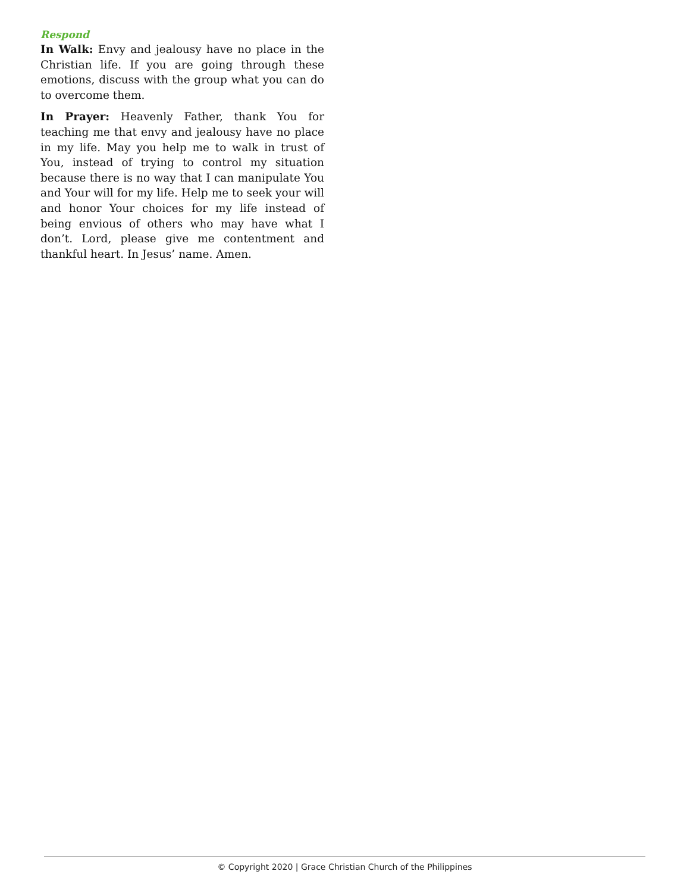Respond
In Walk: Envy and jealousy have no place in the Christian life. If you are going through these emotions, discuss with the group what you can do to overcome them.
In Prayer: Heavenly Father, thank You for teaching me that envy and jealousy have no place in my life. May you help me to walk in trust of You, instead of trying to control my situation because there is no way that I can manipulate You and Your will for my life. Help me to seek your will and honor Your choices for my life instead of being envious of others who may have what I don’t. Lord, please give me contentment and thankful heart. In Jesus’ name. Amen.
© Copyright 2020 | Grace Christian Church of the Philippines